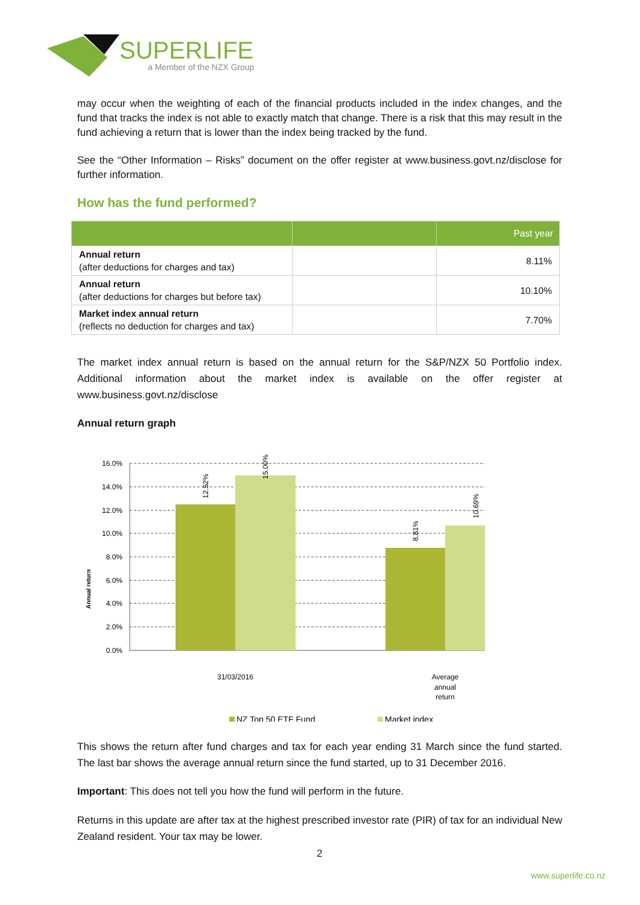SUPERLIFE
a Member of the NZX Group
may occur when the weighting of each of the financial products included in the index changes, and the fund that tracks the index is not able to exactly match that change. There is a risk that this may result in the fund achieving a return that is lower than the index being tracked by the fund.
See the “Other Information – Risks” document on the offer register at www.business.govt.nz/disclose for further information.
How has the fund performed?
| | | Past year |
| --- | --- | --- |
| Annual return (after deductions for charges and tax) | | 8.11% |
| Annual return (after deductions for charges but before tax) | | 10.10% |
| Market index annual return (reflects no deduction for charges and tax) | | 7.70% |
The market index annual return is based on the annual return for the S&P/NZX 50 Portfolio index. Additional information about the market index is available on the offer register at www.business.govt.nz/disclose
Annual return graph
16.0%
14.0%
12.0%
10.0%
8.0%
6.0%
4.0%
2.0%
0.0%
12.52%
15.00%
8.81%
10.69%
Annual return
31/03/2016
Average
annual
return
NZ Top 50 ETF Fund
Market index
This shows the return after fund charges and tax for each year ending 31 March since the fund started. The last bar shows the average annual return since the fund started, up to 31 December 2016.
Important: This does not tell you how the fund will perform in the future.
Returns in this update are after tax at the highest prescribed investor rate (PIR) of tax for an individual New Zealand resident. Your tax may be lower.
2
www.superlife.co.nz